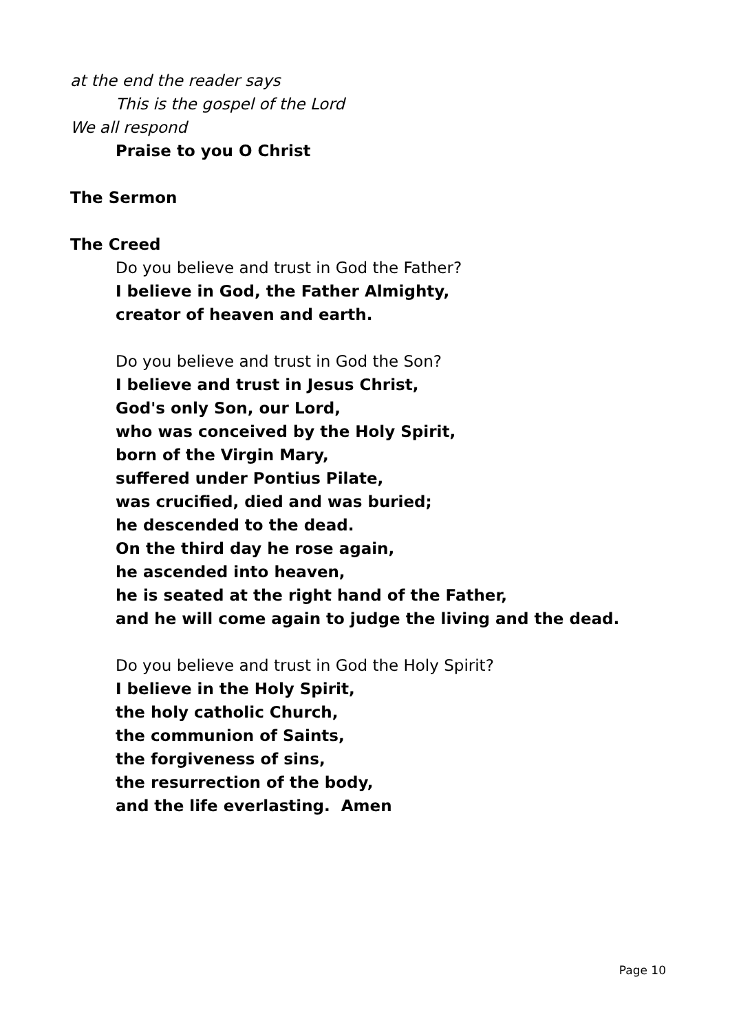at the end the reader says
This is the gospel of the Lord
We all respond
Praise to you O Christ
The Sermon
The Creed
Do you believe and trust in God the Father?
I believe in God, the Father Almighty,
creator of heaven and earth.
Do you believe and trust in God the Son?
I believe and trust in Jesus Christ,
God's only Son, our Lord,
who was conceived by the Holy Spirit,
born of the Virgin Mary,
suffered under Pontius Pilate,
was crucified, died and was buried;
he descended to the dead.
On the third day he rose again,
he ascended into heaven,
he is seated at the right hand of the Father,
and he will come again to judge the living and the dead.
Do you believe and trust in God the Holy Spirit?
I believe in the Holy Spirit,
the holy catholic Church,
the communion of Saints,
the forgiveness of sins,
the resurrection of the body,
and the life everlasting. Amen
Page 10